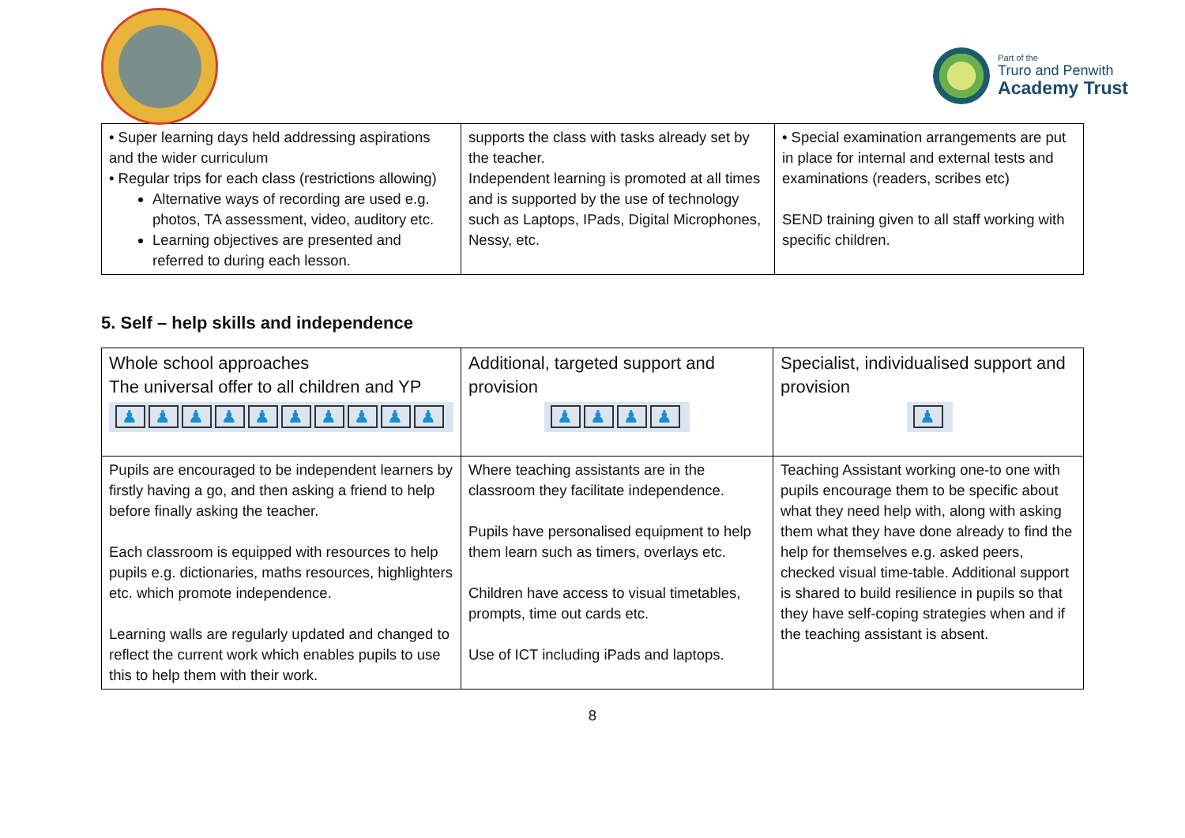Part of the
Truro and Penwith
Academy Trust
| • Super learning days held addressing aspirations and the wider curriculum • Regular trips for each class (restrictions allowing) Alternative ways of recording are used e.g. photos, TA assessment, video, auditory etc. Learning objectives are presented and referred to during each lesson. | supports the class with tasks already set by the teacher. Independent learning is promoted at all times and is supported by the use of technology such as Laptops, IPads, Digital Microphones, Nessy, etc. | • Special examination arrangements are put in place for internal and external tests and examinations (readers, scribes etc) SEND training given to all staff working with specific children. |
5. Self – help skills and independence
| Whole school approaches The universal offer to all children and YP ♟ ♟ ♟ ♟ ♟ ♟ ♟ ♟ ♟ ♟ | Additional, targeted support and provision ♟ ♟ ♟ ♟ | Specialist, individualised support and provision ♟ |
| Pupils are encouraged to be independent learners by firstly having a go, and then asking a friend to help before finally asking the teacher. Each classroom is equipped with resources to help pupils e.g. dictionaries, maths resources, highlighters etc. which promote independence. Learning walls are regularly updated and changed to reflect the current work which enables pupils to use this to help them with their work. | Where teaching assistants are in the classroom they facilitate independence. Pupils have personalised equipment to help them learn such as timers, overlays etc. Children have access to visual timetables, prompts, time out cards etc. Use of ICT including iPads and laptops. | Teaching Assistant working one-to one with pupils encourage them to be specific about what they need help with, along with asking them what they have done already to find the help for themselves e.g. asked peers, checked visual time-table. Additional support is shared to build resilience in pupils so that they have self-coping strategies when and if the teaching assistant is absent. |
8